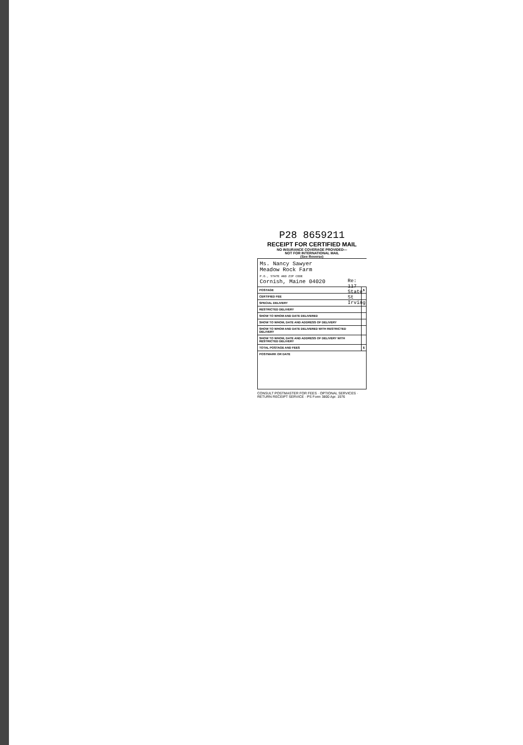P28 8659211
RECEIPT FOR CERTIFIED MAIL
NO INSURANCE COVERAGE PROVIDED—
NOT FOR INTERNATIONAL MAIL
(See Reverse)
Ms. Nancy Sawyer
Meadow Rock Farm
P.O., STATE AND ZIP CODE
Cornish, Maine 04020
| POSTAGE | $ |
| CERTIFIED FEE | |
| SPECIAL DELIVERY | |
| RESTRICTED DELIVERY | |
| SHOW TO WHOM AND DATE DELIVERED | |
| SHOW TO WHOM, DATE AND ADDRESS OF DELIVERY | |
| SHOW TO WHOM AND DATE DELIVERED WITH RESTRICTED DELIVERY | |
| SHOW TO WHOM, DATE AND ADDRESS OF DELIVERY WITH RESTRICTED DELIVERY | |
| TOTAL POSTAGE AND FEES | $ |
| POSTMARK OR DATE | |
CONSULT POSTMASTER FOR FEES · OPTIONAL SERVICES · RETURN RECEIPT SERVICE · PS Form 3800 Apr. 1976
Re: 117 State St Irving